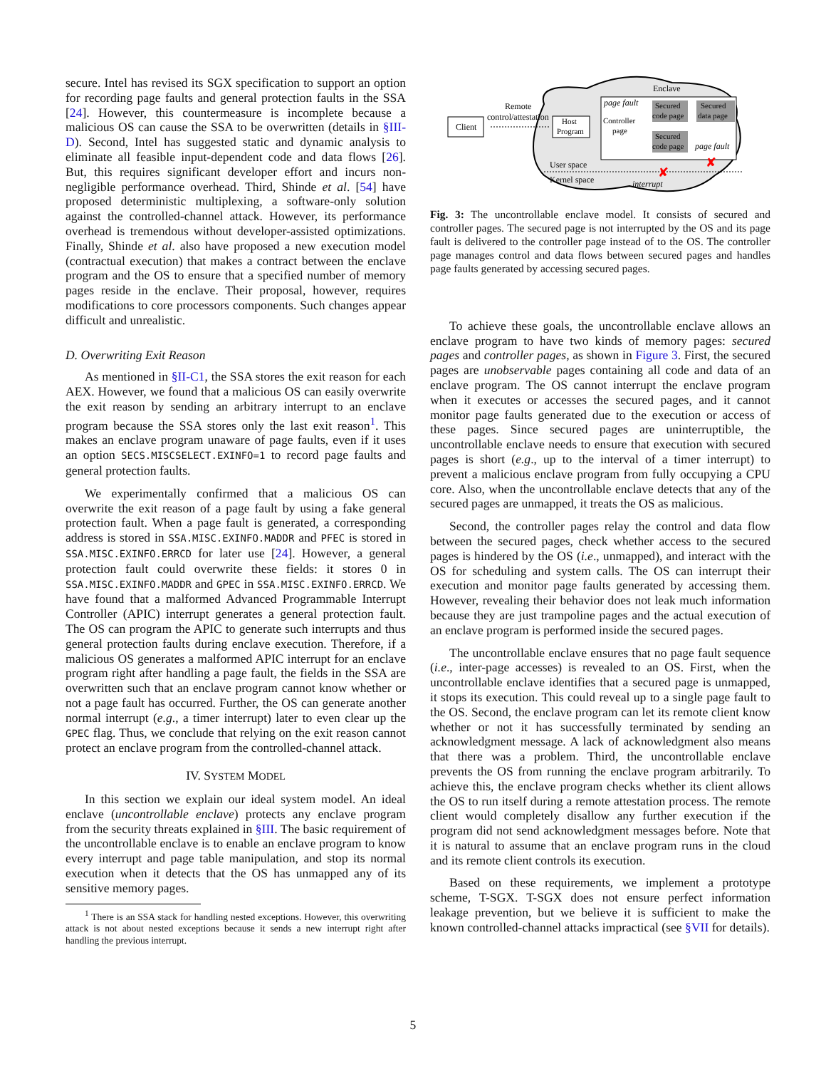secure. Intel has revised its SGX specification to support an option for recording page faults and general protection faults in the SSA [24]. However, this countermeasure is incomplete because a malicious OS can cause the SSA to be overwritten (details in §III-D). Second, Intel has suggested static and dynamic analysis to eliminate all feasible input-dependent code and data flows [26]. But, this requires significant developer effort and incurs non-negligible performance overhead. Third, Shinde et al. [54] have proposed deterministic multiplexing, a software-only solution against the controlled-channel attack. However, its performance overhead is tremendous without developer-assisted optimizations. Finally, Shinde et al. also have proposed a new execution model (contractual execution) that makes a contract between the enclave program and the OS to ensure that a specified number of memory pages reside in the enclave. Their proposal, however, requires modifications to core processors components. Such changes appear difficult and unrealistic.
D. Overwriting Exit Reason
As mentioned in §II-C1, the SSA stores the exit reason for each AEX. However, we found that a malicious OS can easily overwrite the exit reason by sending an arbitrary interrupt to an enclave program because the SSA stores only the last exit reason<sup>1</sup>. This makes an enclave program unaware of page faults, even if it uses an option SECS.MISCSELECT.EXINFO=1 to record page faults and general protection faults.
We experimentally confirmed that a malicious OS can overwrite the exit reason of a page fault by using a fake general protection fault. When a page fault is generated, a corresponding address is stored in SSA.MISC.EXINFO.MADDR and PFEC is stored in SSA.MISC.EXINFO.ERRCD for later use [24]. However, a general protection fault could overwrite these fields: it stores 0 in SSA.MISC.EXINFO.MADDR and GPEC in SSA.MISC.EXINFO.ERRCD. We have found that a malformed Advanced Programmable Interrupt Controller (APIC) interrupt generates a general protection fault. The OS can program the APIC to generate such interrupts and thus general protection faults during enclave execution. Therefore, if a malicious OS generates a malformed APIC interrupt for an enclave program right after handling a page fault, the fields in the SSA are overwritten such that an enclave program cannot know whether or not a page fault has occurred. Further, the OS can generate another normal interrupt (e.g., a timer interrupt) later to even clear up the GPEC flag. Thus, we conclude that relying on the exit reason cannot protect an enclave program from the controlled-channel attack.
IV. SYSTEM MODEL
In this section we explain our ideal system model. An ideal enclave (uncontrollable enclave) protects any enclave program from the security threats explained in §III. The basic requirement of the uncontrollable enclave is to enable an enclave program to know every interrupt and page table manipulation, and stop its normal execution when it detects that the OS has unmapped any of its sensitive memory pages.
<sup>1</sup> There is an SSA stack for handling nested exceptions. However, this overwriting attack is not about nested exceptions because it sends a new interrupt right after handling the previous interrupt.
Client
Remote
control/attestation
Host
Program
Enclave
page fault
Controller
page
Secured
code page
Secured
data page
Secured
code page
page fault
User space
Kernel space
interrupt
✘
✘
Fig. 3: The uncontrollable enclave model. It consists of secured and controller pages. The secured page is not interrupted by the OS and its page fault is delivered to the controller page instead of to the OS. The controller page manages control and data flows between secured pages and handles page faults generated by accessing secured pages.
To achieve these goals, the uncontrollable enclave allows an enclave program to have two kinds of memory pages: secured pages and controller pages, as shown in Figure 3. First, the secured pages are unobservable pages containing all code and data of an enclave program. The OS cannot interrupt the enclave program when it executes or accesses the secured pages, and it cannot monitor page faults generated due to the execution or access of these pages. Since secured pages are uninterruptible, the uncontrollable enclave needs to ensure that execution with secured pages is short (e.g., up to the interval of a timer interrupt) to prevent a malicious enclave program from fully occupying a CPU core. Also, when the uncontrollable enclave detects that any of the secured pages are unmapped, it treats the OS as malicious.
Second, the controller pages relay the control and data flow between the secured pages, check whether access to the secured pages is hindered by the OS (i.e., unmapped), and interact with the OS for scheduling and system calls. The OS can interrupt their execution and monitor page faults generated by accessing them. However, revealing their behavior does not leak much information because they are just trampoline pages and the actual execution of an enclave program is performed inside the secured pages.
The uncontrollable enclave ensures that no page fault sequence (i.e., inter-page accesses) is revealed to an OS. First, when the uncontrollable enclave identifies that a secured page is unmapped, it stops its execution. This could reveal up to a single page fault to the OS. Second, the enclave program can let its remote client know whether or not it has successfully terminated by sending an acknowledgment message. A lack of acknowledgment also means that there was a problem. Third, the uncontrollable enclave prevents the OS from running the enclave program arbitrarily. To achieve this, the enclave program checks whether its client allows the OS to run itself during a remote attestation process. The remote client would completely disallow any further execution if the program did not send acknowledgment messages before. Note that it is natural to assume that an enclave program runs in the cloud and its remote client controls its execution.
Based on these requirements, we implement a prototype scheme, T-SGX. T-SGX does not ensure perfect information leakage prevention, but we believe it is sufficient to make the known controlled-channel attacks impractical (see §VII for details).
5